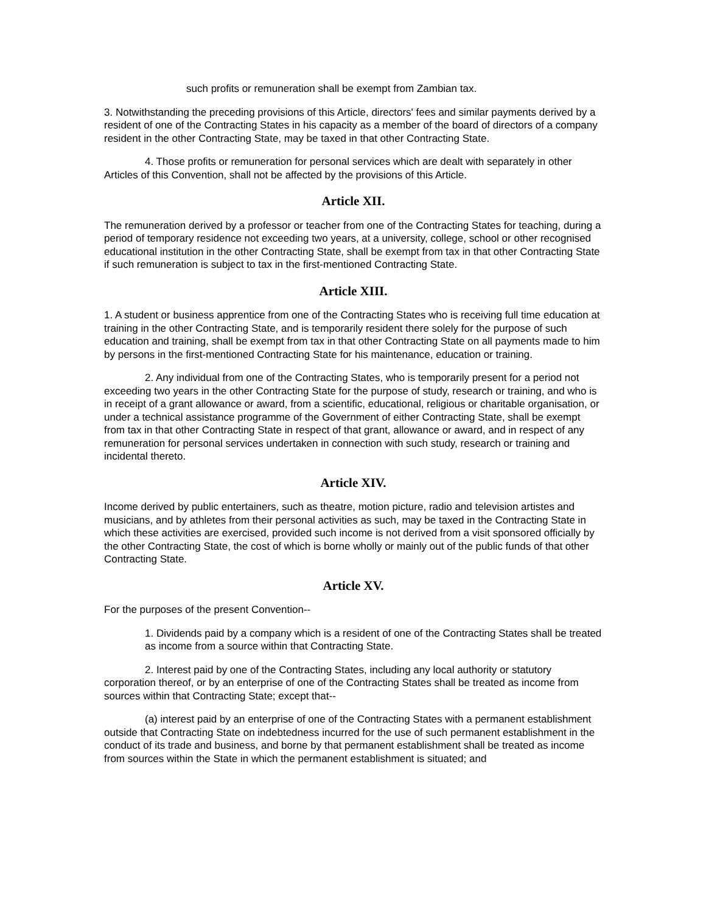such profits or remuneration shall be exempt from Zambian tax.
3. Notwithstanding the preceding provisions of this Article, directors' fees and similar payments derived by a resident of one of the Contracting States in his capacity as a member of the board of directors of a company resident in the other Contracting State, may be taxed in that other Contracting State.
4. Those profits or remuneration for personal services which are dealt with separately in other Articles of this Convention, shall not be affected by the provisions of this Article.
Article XII.
The remuneration derived by a professor or teacher from one of the Contracting States for teaching, during a period of temporary residence not exceeding two years, at a university, college, school or other recognised educational institution in the other Contracting State, shall be exempt from tax in that other Contracting State if such remuneration is subject to tax in the first-mentioned Contracting State.
Article XIII.
1. A student or business apprentice from one of the Contracting States who is receiving full time education at training in the other Contracting State, and is temporarily resident there solely for the purpose of such education and training, shall be exempt from tax in that other Contracting State on all payments made to him by persons in the first-mentioned Contracting State for his maintenance, education or training.
2. Any individual from one of the Contracting States, who is temporarily present for a period not exceeding two years in the other Contracting State for the purpose of study, research or training, and who is in receipt of a grant allowance or award, from a scientific, educational, religious or charitable organisation, or under a technical assistance programme of the Government of either Contracting State, shall be exempt from tax in that other Contracting State in respect of that grant, allowance or award, and in respect of any remuneration for personal services undertaken in connection with such study, research or training and incidental thereto.
Article XIV.
Income derived by public entertainers, such as theatre, motion picture, radio and television artistes and musicians, and by athletes from their personal activities as such, may be taxed in the Contracting State in which these activities are exercised, provided such income is not derived from a visit sponsored officially by the other Contracting State, the cost of which is borne wholly or mainly out of the public funds of that other Contracting State.
Article XV.
For the purposes of the present Convention--
1. Dividends paid by a company which is a resident of one of the Contracting States shall be treated as income from a source within that Contracting State.
2. Interest paid by one of the Contracting States, including any local authority or statutory corporation thereof, or by an enterprise of one of the Contracting States shall be treated as income from sources within that Contracting State; except that--
(a) interest paid by an enterprise of one of the Contracting States with a permanent establishment outside that Contracting State on indebtedness incurred for the use of such permanent establishment in the conduct of its trade and business, and borne by that permanent establishment shall be treated as income from sources within the State in which the permanent establishment is situated; and